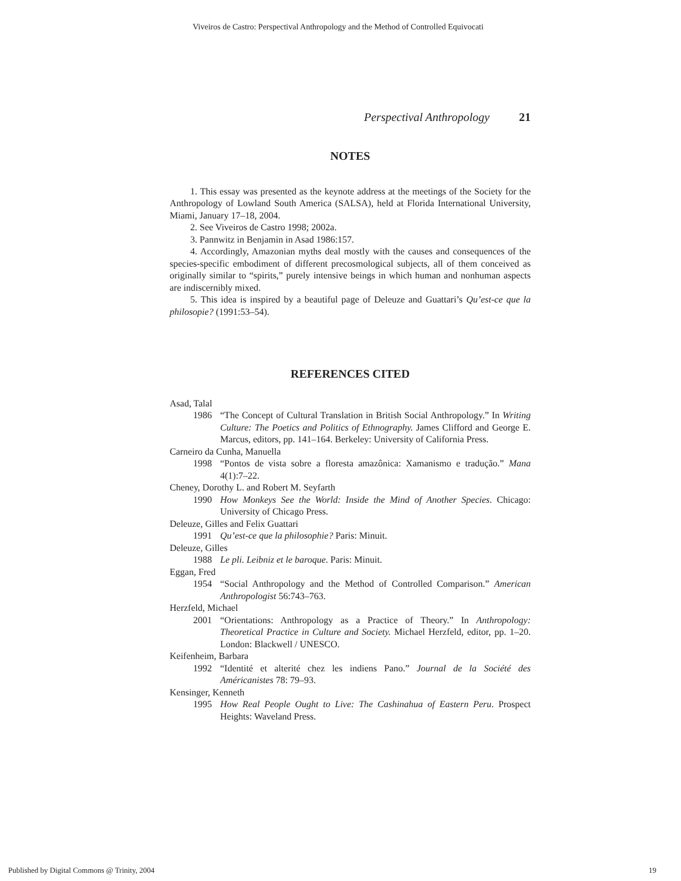Viveiros de Castro: Perspectival Anthropology and the Method of Controlled Equivocati
Perspectival Anthropology 21
NOTES
1. This essay was presented as the keynote address at the meetings of the Society for the Anthropology of Lowland South America (SALSA), held at Florida International University, Miami, January 17–18, 2004.
2. See Viveiros de Castro 1998; 2002a.
3. Pannwitz in Benjamin in Asad 1986:157.
4. Accordingly, Amazonian myths deal mostly with the causes and consequences of the species-specific embodiment of different precosmological subjects, all of them conceived as originally similar to “spirits,” purely intensive beings in which human and nonhuman aspects are indiscernibly mixed.
5. This idea is inspired by a beautiful page of Deleuze and Guattari’s Qu’est-ce que la philosopie? (1991:53–54).
REFERENCES CITED
Asad, Talal
1986 “The Concept of Cultural Translation in British Social Anthropology.” In Writing Culture: The Poetics and Politics of Ethnography. James Clifford and George E. Marcus, editors, pp. 141–164. Berkeley: University of California Press.
Carneiro da Cunha, Manuella
1998 “Pontos de vista sobre a floresta amazônica: Xamanismo e tradução.” Mana 4(1):7–22.
Cheney, Dorothy L. and Robert M. Seyfarth
1990 How Monkeys See the World: Inside the Mind of Another Species. Chicago: University of Chicago Press.
Deleuze, Gilles and Felix Guattari
1991 Qu’est-ce que la philosophie? Paris: Minuit.
Deleuze, Gilles
1988 Le pli. Leibniz et le baroque. Paris: Minuit.
Eggan, Fred
1954 “Social Anthropology and the Method of Controlled Comparison.” American Anthropologist 56:743–763.
Herzfeld, Michael
2001 “Orientations: Anthropology as a Practice of Theory.” In Anthropology: Theoretical Practice in Culture and Society. Michael Herzfeld, editor, pp. 1–20. London: Blackwell / UNESCO.
Keifenheim, Barbara
1992 “Identité et alterité chez les indiens Pano.” Journal de la Société des Américanistes 78: 79–93.
Kensinger, Kenneth
1995 How Real People Ought to Live: The Cashinahua of Eastern Peru. Prospect Heights: Waveland Press.
Published by Digital Commons @ Trinity, 2004 19